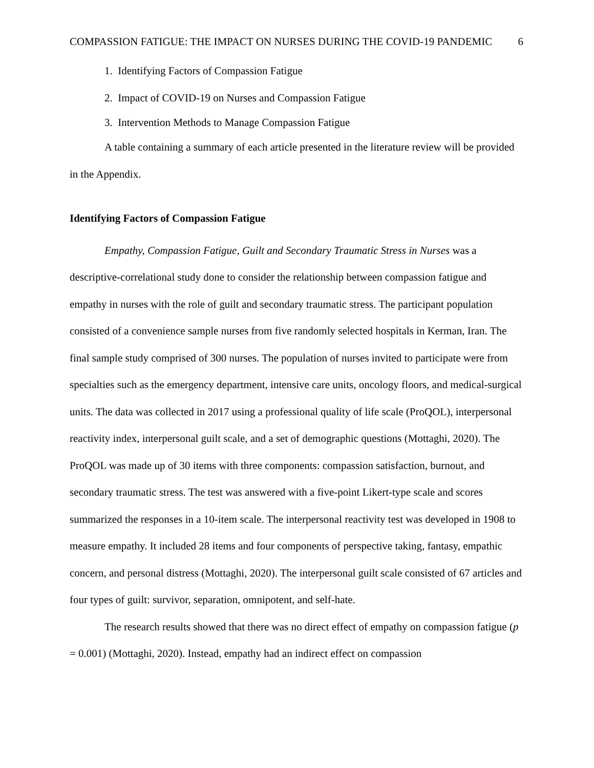COMPASSION FATIGUE: THE IMPACT ON NURSES DURING THE COVID-19 PANDEMIC 6
1. Identifying Factors of Compassion Fatigue
2. Impact of COVID-19 on Nurses and Compassion Fatigue
3. Intervention Methods to Manage Compassion Fatigue
A table containing a summary of each article presented in the literature review will be provided in the Appendix.
Identifying Factors of Compassion Fatigue
Empathy, Compassion Fatigue, Guilt and Secondary Traumatic Stress in Nurses was a descriptive-correlational study done to consider the relationship between compassion fatigue and empathy in nurses with the role of guilt and secondary traumatic stress. The participant population consisted of a convenience sample nurses from five randomly selected hospitals in Kerman, Iran. The final sample study comprised of 300 nurses. The population of nurses invited to participate were from specialties such as the emergency department, intensive care units, oncology floors, and medical-surgical units. The data was collected in 2017 using a professional quality of life scale (ProQOL), interpersonal reactivity index, interpersonal guilt scale, and a set of demographic questions (Mottaghi, 2020). The ProQOL was made up of 30 items with three components: compassion satisfaction, burnout, and secondary traumatic stress. The test was answered with a five-point Likert-type scale and scores summarized the responses in a 10-item scale. The interpersonal reactivity test was developed in 1908 to measure empathy. It included 28 items and four components of perspective taking, fantasy, empathic concern, and personal distress (Mottaghi, 2020). The interpersonal guilt scale consisted of 67 articles and four types of guilt: survivor, separation, omnipotent, and self-hate.
The research results showed that there was no direct effect of empathy on compassion fatigue (p = 0.001) (Mottaghi, 2020). Instead, empathy had an indirect effect on compassion